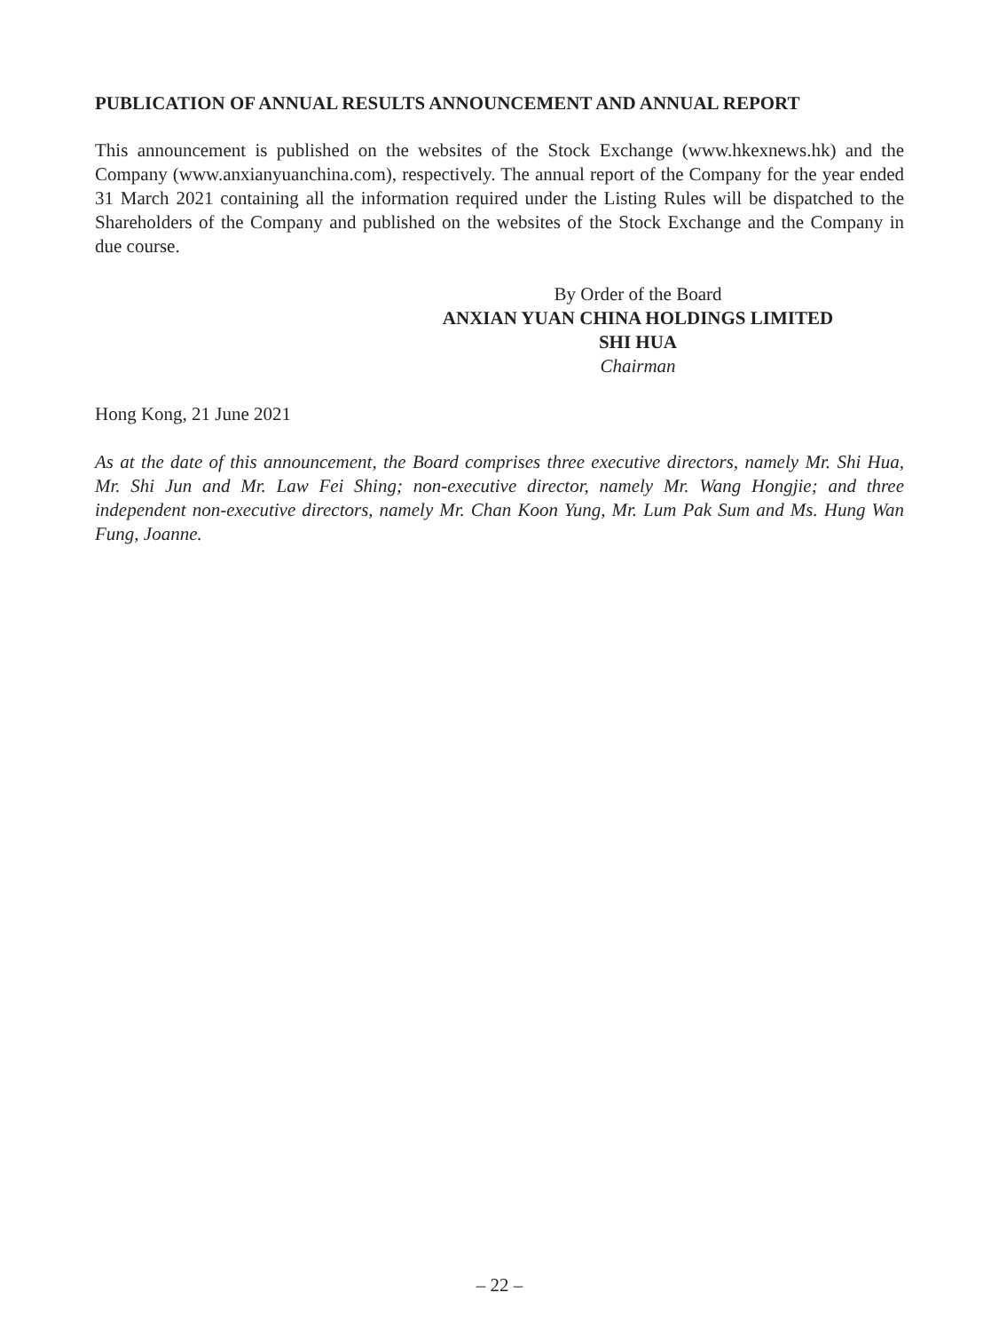PUBLICATION OF ANNUAL RESULTS ANNOUNCEMENT AND ANNUAL REPORT
This announcement is published on the websites of the Stock Exchange (www.hkexnews.hk) and the Company (www.anxianyuanchina.com), respectively. The annual report of the Company for the year ended 31 March 2021 containing all the information required under the Listing Rules will be dispatched to the Shareholders of the Company and published on the websites of the Stock Exchange and the Company in due course.
By Order of the Board
ANXIAN YUAN CHINA HOLDINGS LIMITED
SHI HUA
Chairman
Hong Kong, 21 June 2021
As at the date of this announcement, the Board comprises three executive directors, namely Mr. Shi Hua, Mr. Shi Jun and Mr. Law Fei Shing; non-executive director, namely Mr. Wang Hongjie; and three independent non-executive directors, namely Mr. Chan Koon Yung, Mr. Lum Pak Sum and Ms. Hung Wan Fung, Joanne.
– 22 –